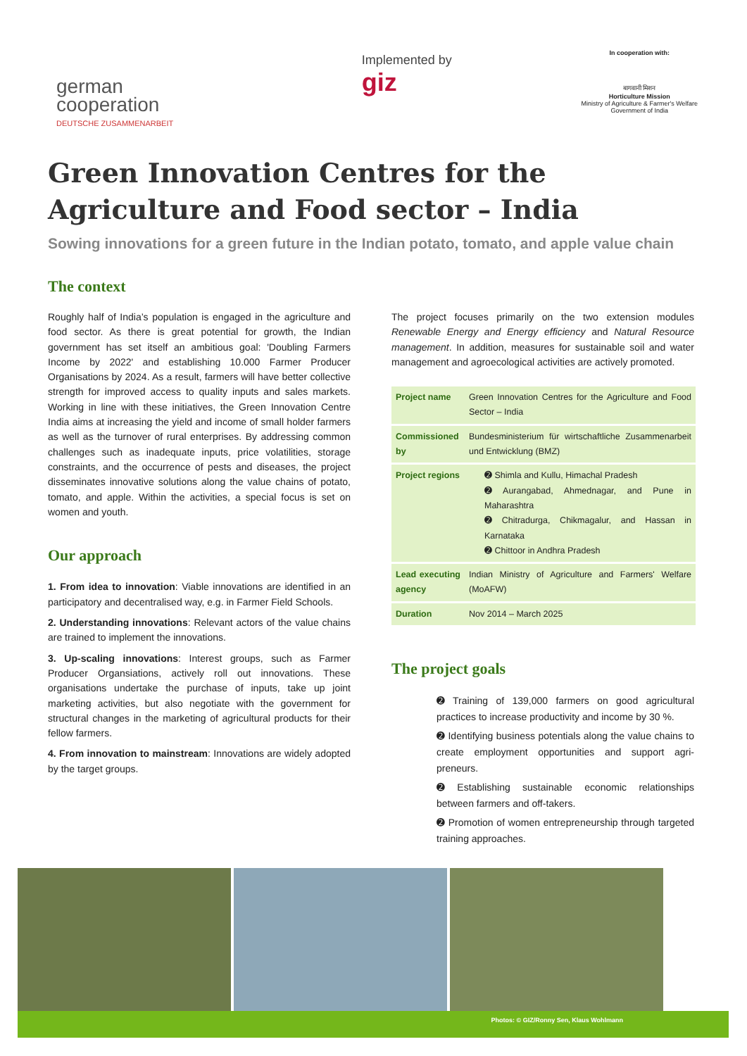german
cooperation
DEUTSCHE ZUSAMMENARBEIT
Implemented by
giz
In cooperation with:
बागवानी मिशन
Horticulture Mission
Ministry of Agriculture & Farmer's Welfare
Government of India
Green Innovation Centres for the Agriculture and Food sector – India
Sowing innovations for a green future in the Indian potato, tomato, and apple value chain
The context
Roughly half of India’s population is engaged in the agriculture and food sector. As there is great potential for growth, the Indian government has set itself an ambitious goal: 'Doubling Farmers Income by 2022' and establishing 10.000 Farmer Producer Organisations by 2024. As a result, farmers will have better collective strength for improved access to quality inputs and sales markets. Working in line with these initiatives, the Green Innovation Centre India aims at increasing the yield and income of small holder farmers as well as the turnover of rural enterprises. By addressing common challenges such as inadequate inputs, price volatilities, storage constraints, and the occurrence of pests and diseases, the project disseminates innovative solutions along the value chains of potato, tomato, and apple. Within the activities, a special focus is set on women and youth.
Our approach
1. From idea to innovation: Viable innovations are identified in an participatory and decentralised way, e.g. in Farmer Field Schools.
2. Understanding innovations: Relevant actors of the value chains are trained to implement the innovations.
3. Up-scaling innovations: Interest groups, such as Farmer Producer Organsiations, actively roll out innovations. These organisations undertake the purchase of inputs, take up joint marketing activities, but also negotiate with the government for structural changes in the marketing of agricultural products for their fellow farmers.
4. From innovation to mainstream: Innovations are widely adopted by the target groups.
The project focuses primarily on the two extension modules Renewable Energy and Energy efficiency and Natural Resource management. In addition, measures for sustainable soil and water management and agroecological activities are actively promoted.
| Project name | Green Innovation Centres for the Agriculture and Food Sector – India |
| Commissioned by | Bundesministerium für wirtschaftliche Zusammenarbeit und Entwicklung (BMZ) |
| Project regions | ➋ Shimla and Kullu, Himachal Pradesh ➋ Aurangabad, Ahmednagar, and Pune in Maharashtra ➋ Chitradurga, Chikmagalur, and Hassan in Karnataka ➋ Chittoor in Andhra Pradesh |
| Lead executing agency | Indian Ministry of Agriculture and Farmers' Welfare (MoAFW) |
| Duration | Nov 2014 – March 2025 |
The project goals
➋ Training of 139,000 farmers on good agricultural practices to increase productivity and income by 30 %.
➋ Identifying business potentials along the value chains to create employment opportunities and support agri-preneurs.
➋ Establishing sustainable economic relationships between farmers and off-takers.
➋ Promotion of women entrepreneurship through targeted training approaches.
Photos: © GIZ/Ronny Sen, Klaus Wohlmann